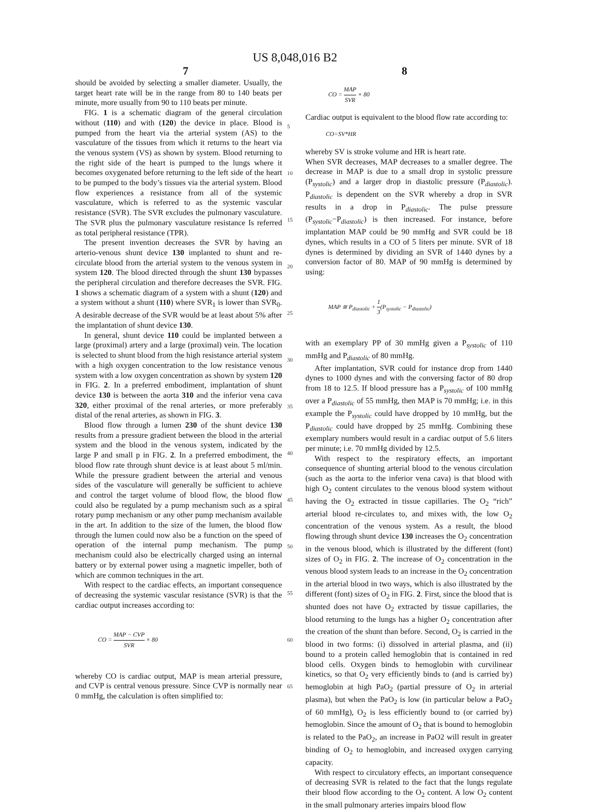US 8,048,016 B2
7 8
should be avoided by selecting a smaller diameter. Usually, the target heart rate will be in the range from 80 to 140 beats per minute, more usually from 90 to 110 beats per minute.
FIG. 1 is a schematic diagram of the general circulation without (110) and with (120) the device in place. Blood is pumped from the heart via the arterial system (AS) to the vasculature of the tissues from which it returns to the heart via the venous system (VS) as shown by system. Blood returning to the right side of the heart is pumped to the lungs where it becomes oxygenated before returning to the left side of the heart to be pumped to the body’s tissues via the arterial system. Blood flow experiences a resistance from all of the systemic vasculature, which is referred to as the systemic vascular resistance (SVR). The SVR excludes the pulmonary vasculature. The SVR plus the pulmonary vasculature resistance Is referred as total peripheral resistance (TPR).
The present invention decreases the SVR by having an arterio-venous shunt device 130 implanted to shunt and re-circulate blood from the arterial system to the venous system in system 120. The blood directed through the shunt 130 bypasses the peripheral circulation and therefore decreases the SVR. FIG. 1 shows a schematic diagram of a system with a shunt (120) and a system without a shunt (110) where SVR<sub>1</sub> is lower than SVR<sub>0</sub>. A desirable decrease of the SVR would be at least about 5% after the implantation of shunt device 130.
In general, shunt device 110 could be implanted between a large (proximal) artery and a large (proximal) vein. The location is selected to shunt blood from the high resistance arterial system with a high oxygen concentration to the low resistance venous system with a low oxygen concentration as shown by system 120 in FIG. 2. In a preferred embodiment, implantation of shunt device 130 is between the aorta 310 and the inferior vena cava 320, either proximal of the renal arteries, or more preferably distal of the renal arteries, as shown in FIG. 3.
Blood flow through a lumen 230 of the shunt device 130 results from a pressure gradient between the blood in the arterial system and the blood in the venous system, indicated by the large P and small p in FIG. 2. In a preferred embodiment, the blood flow rate through shunt device is at least about 5 ml/min. While the pressure gradient between the arterial and venous sides of the vasculature will generally be sufficient to achieve and control the target volume of blood flow, the blood flow could also be regulated by a pump mechanism such as a spiral rotary pump mechanism or any other pump mechanism available in the art. In addition to the size of the lumen, the blood flow through the lumen could now also be a function on the speed of operation of the internal pump mechanism. The pump mechanism could also be electrically charged using an internal battery or by external power using a magnetic impeller, both of which are common techniques in the art.
With respect to the cardiac effects, an important consequence of decreasing the systemic vascular resistance (SVR) is that the cardiac output increases according to:
CO = MAP − CVP SVR × 80
whereby CO is cardiac output, MAP is mean arterial pressure, and CVP is central venous pressure. Since CVP is normally near 0 mmHg, the calculation is often simplified to:
5
10
15
20
25
30
35
40
45
50
55
60
65
CO = MAP SVR × 80
Cardiac output is equivalent to the blood flow rate according to:
CO=SV*HR
whereby SV is stroke volume and HR is heart rate.
When SVR decreases, MAP decreases to a smaller degree. The decrease in MAP is due to a small drop in systolic pressure (P<sub>systolic</sub>) and a larger drop in diastolic pressure (P<sub>diastolic</sub>). P<sub>diastolic</sub> is dependent on the SVR whereby a drop in SVR results in a drop in P<sub>diastolic</sub>. The pulse pressure (P<sub>systolic</sub>−P<sub>diastolic</sub>) is then increased. For instance, before implantation MAP could be 90 mmHg and SVR could be 18 dynes, which results in a CO of 5 liters per minute. SVR of 18 dynes is determined by dividing an SVR of 1440 dynes by a conversion factor of 80. MAP of 90 mmHg is determined by using:
MAP ≅ P<sub>diastolic</sub> + 1 3(P<sub>systolic</sub> − P<sub>diastolic</sub>)
with an exemplary PP of 30 mmHg given a P<sub>systolic</sub> of 110 mmHg and P<sub>diastolic</sub> of 80 mmHg.
After implantation, SVR could for instance drop from 1440 dynes to 1000 dynes and with the conversing factor of 80 drop from 18 to 12.5. If blood pressure has a P<sub>systolic</sub> of 100 mmHg over a P<sub>diastolic</sub> of 55 mmHg, then MAP is 70 mmHg; i.e. in this example the P<sub>systolic</sub> could have dropped by 10 mmHg, but the P<sub>diastolic</sub> could have dropped by 25 mmHg. Combining these exemplary numbers would result in a cardiac output of 5.6 liters per minute; i.e. 70 mmHg divided by 12.5.
With respect to the respiratory effects, an important consequence of shunting arterial blood to the venous circulation (such as the aorta to the inferior vena cava) is that blood with high O<sub>2</sub> content circulates to the venous blood system without having the O<sub>2</sub> extracted in tissue capillaries. The O<sub>2</sub> “rich” arterial blood re-circulates to, and mixes with, the low O<sub>2</sub> concentration of the venous system. As a result, the blood flowing through shunt device 130 increases the O<sub>2</sub> concentration in the venous blood, which is illustrated by the different (font) sizes of O<sub>2</sub> in FIG. 2. The increase of O<sub>2</sub> concentration in the venous blood system leads to an increase in the O<sub>2</sub> concentration in the arterial blood in two ways, which is also illustrated by the different (font) sizes of O<sub>2</sub> in FIG. 2. First, since the blood that is shunted does not have O<sub>2</sub> extracted by tissue capillaries, the blood returning to the lungs has a higher O<sub>2</sub> concentration after the creation of the shunt than before. Second, O<sub>2</sub> is carried in the blood in two forms: (i) dissolved in arterial plasma, and (ii) bound to a protein called hemoglobin that is contained in red blood cells. Oxygen binds to hemoglobin with curvilinear kinetics, so that O<sub>2</sub> very efficiently binds to (and is carried by) hemoglobin at high PaO<sub>2</sub> (partial pressure of O<sub>2</sub> in arterial plasma), but when the PaO<sub>2</sub> is low (in particular below a PaO<sub>2</sub> of 60 mmHg), O<sub>2</sub> is less efficiently bound to (or carried by) hemoglobin. Since the amount of O<sub>2</sub> that is bound to hemoglobin is related to the PaO<sub>2</sub>, an increase in PaO2 will result in greater binding of O<sub>2</sub> to hemoglobin, and increased oxygen carrying capacity.
With respect to circulatory effects, an important consequence of decreasing SVR is related to the fact that the lungs regulate their blood flow according to the O<sub>2</sub> content. A low O<sub>2</sub> content in the small pulmonary arteries impairs blood flow